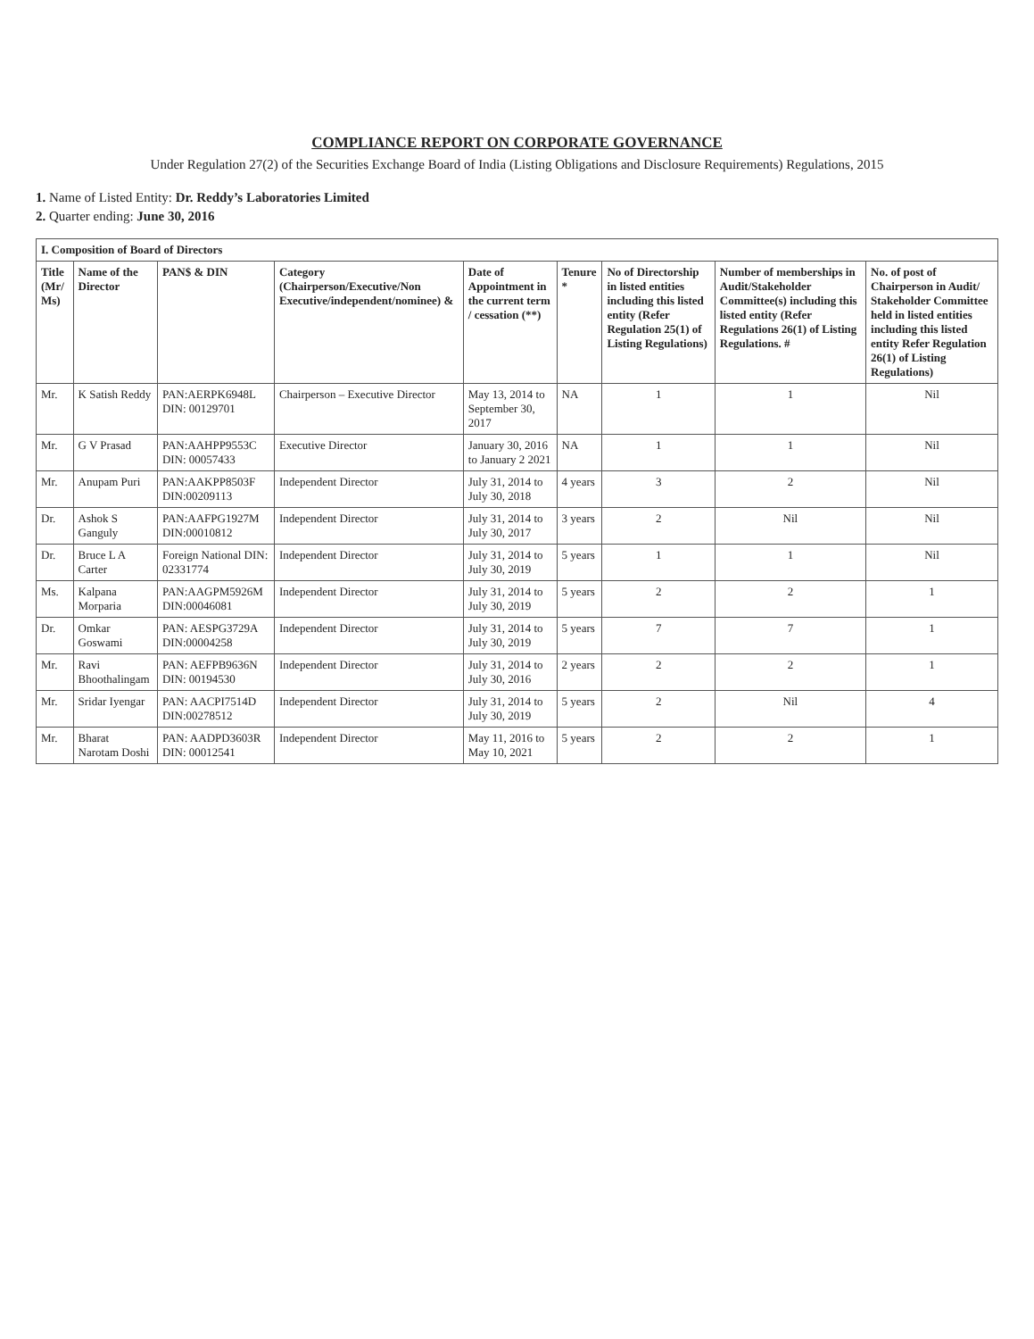COMPLIANCE REPORT ON CORPORATE GOVERNANCE
Under Regulation 27(2) of the Securities Exchange Board of India (Listing Obligations and Disclosure Requirements) Regulations, 2015
1. Name of Listed Entity: Dr. Reddy’s Laboratories Limited
2. Quarter ending: June 30, 2016
| I. Composition of Board of Directors | | | | | | | | |
| --- | --- | --- | --- | --- | --- | --- | --- | --- |
| Title (Mr/ Ms) | Name of the Director | PAN$ & DIN | Category (Chairperson/Executive/Non Executive/independent/nominee) & | Date of Appointment in the current term / cessation (**) | Tenure * | No of Directorship in listed entities including this listed entity (Refer Regulation 25(1) of Listing Regulations) | Number of memberships in Audit/Stakeholder Committee(s) including this listed entity (Refer Regulations 26(1) of Listing Regulations. # | No. of post of Chairperson in Audit/ Stakeholder Committee held in listed entities including this listed entity Refer Regulation 26(1) of Listing Regulations) |
| Mr. | K Satish Reddy | PAN:AERPK6948L DIN: 00129701 | Chairperson – Executive Director | May 13, 2014 to September 30, 2017 | NA | 1 | 1 | Nil |
| Mr. | G V Prasad | PAN:AAHPP9553C DIN: 00057433 | Executive Director | January 30, 2016 to January 2 2021 | NA | 1 | 1 | Nil |
| Mr. | Anupam Puri | PAN:AAKPP8503F DIN:00209113 | Independent Director | July 31, 2014 to July 30, 2018 | 4 years | 3 | 2 | Nil |
| Dr. | Ashok S Ganguly | PAN:AAFPG1927M DIN:00010812 | Independent Director | July 31, 2014 to July 30, 2017 | 3 years | 2 | Nil | Nil |
| Dr. | Bruce L A Carter | Foreign National DIN: 02331774 | Independent Director | July 31, 2014 to July 30, 2019 | 5 years | 1 | 1 | Nil |
| Ms. | Kalpana Morparia | PAN:AAGPM5926M DIN:00046081 | Independent Director | July 31, 2014 to July 30, 2019 | 5 years | 2 | 2 | 1 |
| Dr. | Omkar Goswami | PAN: AESPG3729A DIN:00004258 | Independent Director | July 31, 2014 to July 30, 2019 | 5 years | 7 | 7 | 1 |
| Mr. | Ravi Bhoothalingam | PAN: AEFPB9636N DIN: 00194530 | Independent Director | July 31, 2014 to July 30, 2016 | 2 years | 2 | 2 | 1 |
| Mr. | Sridar Iyengar | PAN: AACPI7514D DIN:00278512 | Independent Director | July 31, 2014 to July 30, 2019 | 5 years | 2 | Nil | 4 |
| Mr. | Bharat Narotam Doshi | PAN: AADPD3603R DIN: 00012541 | Independent Director | May 11, 2016 to May 10, 2021 | 5 years | 2 | 2 | 1 |